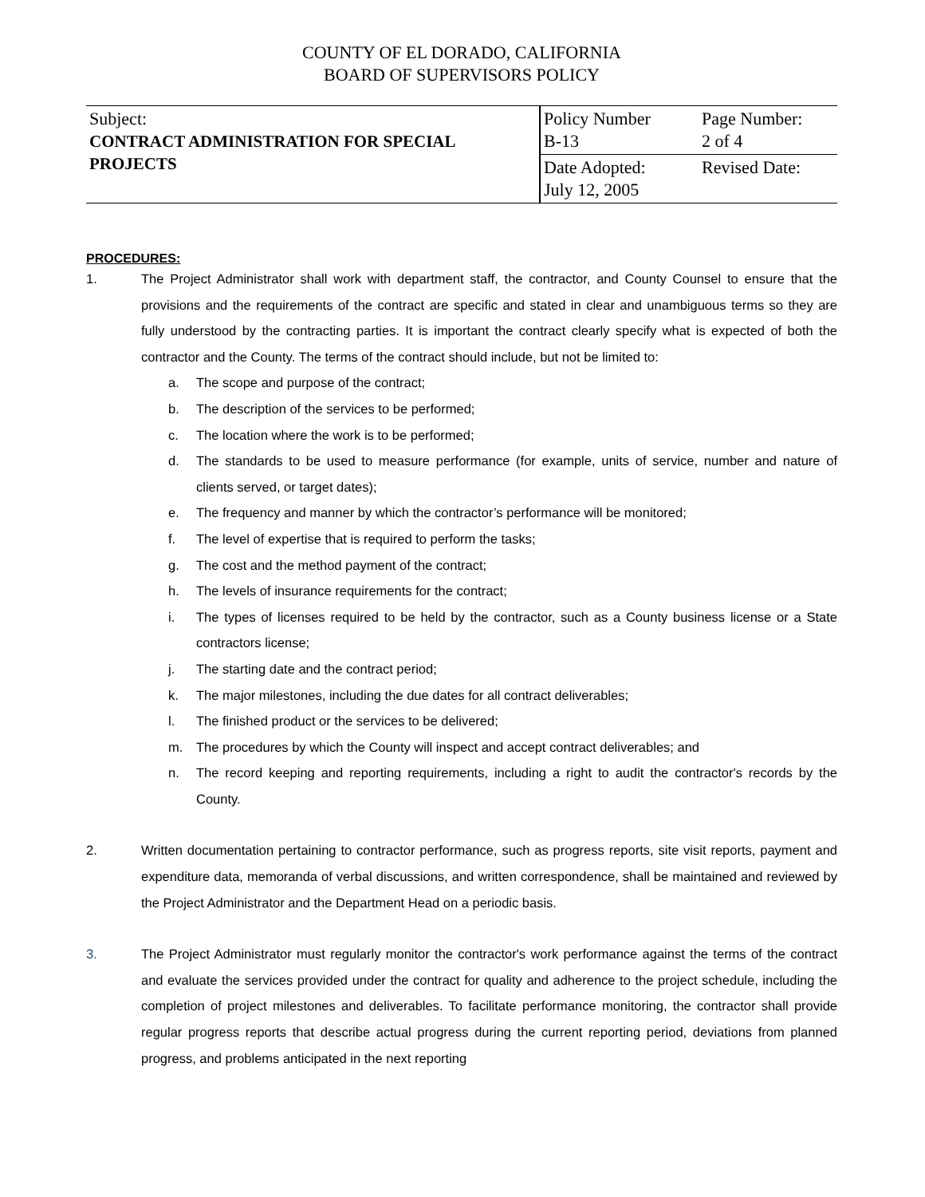COUNTY OF EL DORADO, CALIFORNIA
BOARD OF SUPERVISORS POLICY
| Subject: CONTRACT ADMINISTRATION FOR SPECIAL PROJECTS | Policy Number B-13 | Page Number: 2 of 4 |
| | Date Adopted: July 12, 2005 | Revised Date: |
PROCEDURES:
1. The Project Administrator shall work with department staff, the contractor, and County Counsel to ensure that the provisions and the requirements of the contract are specific and stated in clear and unambiguous terms so they are fully understood by the contracting parties. It is important the contract clearly specify what is expected of both the contractor and the County. The terms of the contract should include, but not be limited to:
a. The scope and purpose of the contract;
b. The description of the services to be performed;
c. The location where the work is to be performed;
d. The standards to be used to measure performance (for example, units of service, number and nature of clients served, or target dates);
e. The frequency and manner by which the contractor’s performance will be monitored;
f. The level of expertise that is required to perform the tasks;
g. The cost and the method payment of the contract;
h. The levels of insurance requirements for the contract;
i. The types of licenses required to be held by the contractor, such as a County business license or a State contractors license;
j. The starting date and the contract period;
k. The major milestones, including the due dates for all contract deliverables;
l. The finished product or the services to be delivered;
m. The procedures by which the County will inspect and accept contract deliverables; and
n. The record keeping and reporting requirements, including a right to audit the contractor's records by the County.
2. Written documentation pertaining to contractor performance, such as progress reports, site visit reports, payment and expenditure data, memoranda of verbal discussions, and written correspondence, shall be maintained and reviewed by the Project Administrator and the Department Head on a periodic basis.
3. The Project Administrator must regularly monitor the contractor's work performance against the terms of the contract and evaluate the services provided under the contract for quality and adherence to the project schedule, including the completion of project milestones and deliverables. To facilitate performance monitoring, the contractor shall provide regular progress reports that describe actual progress during the current reporting period, deviations from planned progress, and problems anticipated in the next reporting